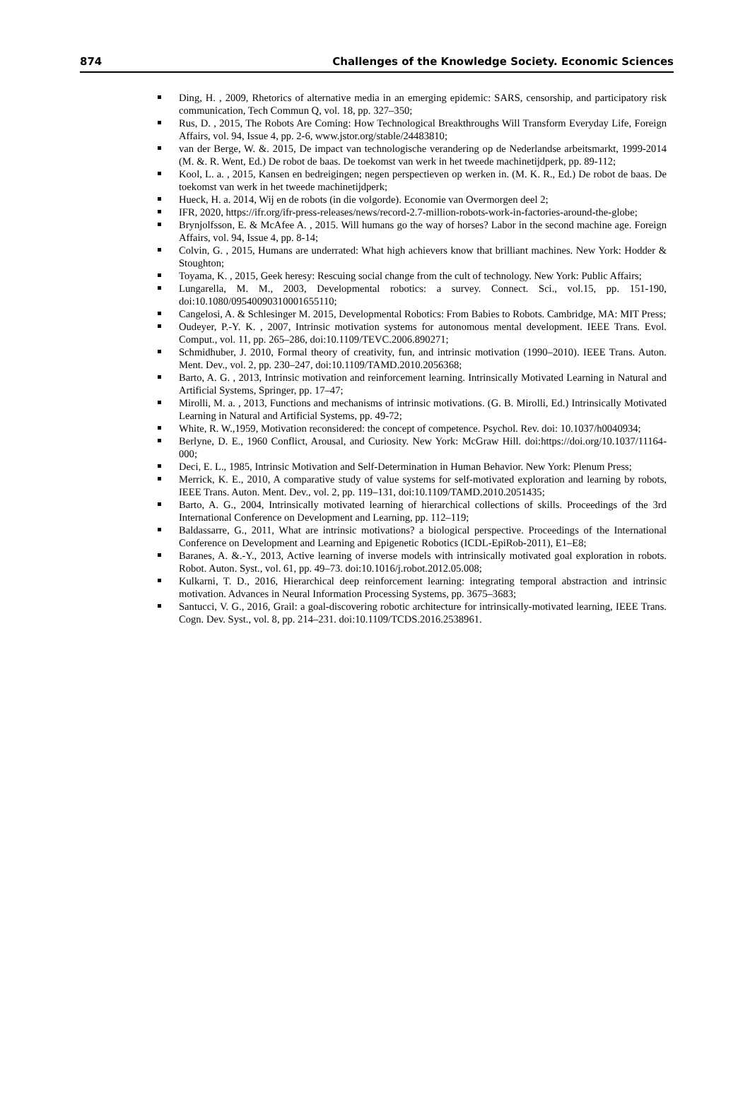874 Challenges of the Knowledge Society. Economic Sciences
Ding, H. , 2009, Rhetorics of alternative media in an emerging epidemic: SARS, censorship, and participatory risk communication, Tech Commun Q, vol. 18, pp. 327–350;
Rus, D. , 2015, The Robots Are Coming: How Technological Breakthroughs Will Transform Everyday Life, Foreign Affairs, vol. 94, Issue 4, pp. 2-6, www.jstor.org/stable/24483810;
van der Berge, W. &. 2015, De impact van technologische verandering op de Nederlandse arbeitsmarkt, 1999-2014 (M. &. R. Went, Ed.) De robot de baas. De toekomst van werk in het tweede machinetijdperk, pp. 89-112;
Kool, L. a. , 2015, Kansen en bedreigingen; negen perspectieven op werken in. (M. K. R., Ed.) De robot de baas. De toekomst van werk in het tweede machinetijdperk;
Hueck, H. a. 2014, Wij en de robots (in die volgorde). Economie van Overmorgen deel 2;
IFR, 2020, https://ifr.org/ifr-press-releases/news/record-2.7-million-robots-work-in-factories-around-the-globe;
Brynjolfsson, E. & McAfee A. , 2015. Will humans go the way of horses? Labor in the second machine age. Foreign Affairs, vol. 94, Issue 4, pp. 8-14;
Colvin, G. , 2015, Humans are underrated: What high achievers know that brilliant machines. New York: Hodder & Stoughton;
Toyama, K. , 2015, Geek heresy: Rescuing social change from the cult of technology. New York: Public Affairs;
Lungarella, M. M., 2003, Developmental robotics: a survey. Connect. Sci., vol.15, pp. 151-190, doi:10.1080/09540090310001655110;
Cangelosi, A. & Schlesinger M. 2015, Developmental Robotics: From Babies to Robots. Cambridge, MA: MIT Press;
Oudeyer, P.-Y. K. , 2007, Intrinsic motivation systems for autonomous mental development. IEEE Trans. Evol. Comput., vol. 11, pp. 265–286, doi:10.1109/TEVC.2006.890271;
Schmidhuber, J. 2010, Formal theory of creativity, fun, and intrinsic motivation (1990–2010). IEEE Trans. Auton. Ment. Dev., vol. 2, pp. 230–247, doi:10.1109/TAMD.2010.2056368;
Barto, A. G. , 2013, Intrinsic motivation and reinforcement learning. Intrinsically Motivated Learning in Natural and Artificial Systems, Springer, pp. 17–47;
Mirolli, M. a. , 2013, Functions and mechanisms of intrinsic motivations. (G. B. Mirolli, Ed.) Intrinsically Motivated Learning in Natural and Artificial Systems, pp. 49-72;
White, R. W.,1959, Motivation reconsidered: the concept of competence. Psychol. Rev. doi: 10.1037/h0040934;
Berlyne, D. E., 1960 Conflict, Arousal, and Curiosity. New York: McGraw Hill. doi:https://doi.org/10.1037/11164-000;
Deci, E. L., 1985, Intrinsic Motivation and Self-Determination in Human Behavior. New York: Plenum Press;
Merrick, K. E., 2010, A comparative study of value systems for self-motivated exploration and learning by robots, IEEE Trans. Auton. Ment. Dev., vol. 2, pp. 119–131, doi:10.1109/TAMD.2010.2051435;
Barto, A. G., 2004, Intrinsically motivated learning of hierarchical collections of skills. Proceedings of the 3rd International Conference on Development and Learning, pp. 112–119;
Baldassarre, G., 2011, What are intrinsic motivations? a biological perspective. Proceedings of the International Conference on Development and Learning and Epigenetic Robotics (ICDL-EpiRob-2011), E1–E8;
Baranes, A. &.-Y., 2013, Active learning of inverse models with intrinsically motivated goal exploration in robots. Robot. Auton. Syst., vol. 61, pp. 49–73. doi:10.1016/j.robot.2012.05.008;
Kulkarni, T. D., 2016, Hierarchical deep reinforcement learning: integrating temporal abstraction and intrinsic motivation. Advances in Neural Information Processing Systems, pp. 3675–3683;
Santucci, V. G., 2016, Grail: a goal-discovering robotic architecture for intrinsically-motivated learning, IEEE Trans. Cogn. Dev. Syst., vol. 8, pp. 214–231. doi:10.1109/TCDS.2016.2538961.